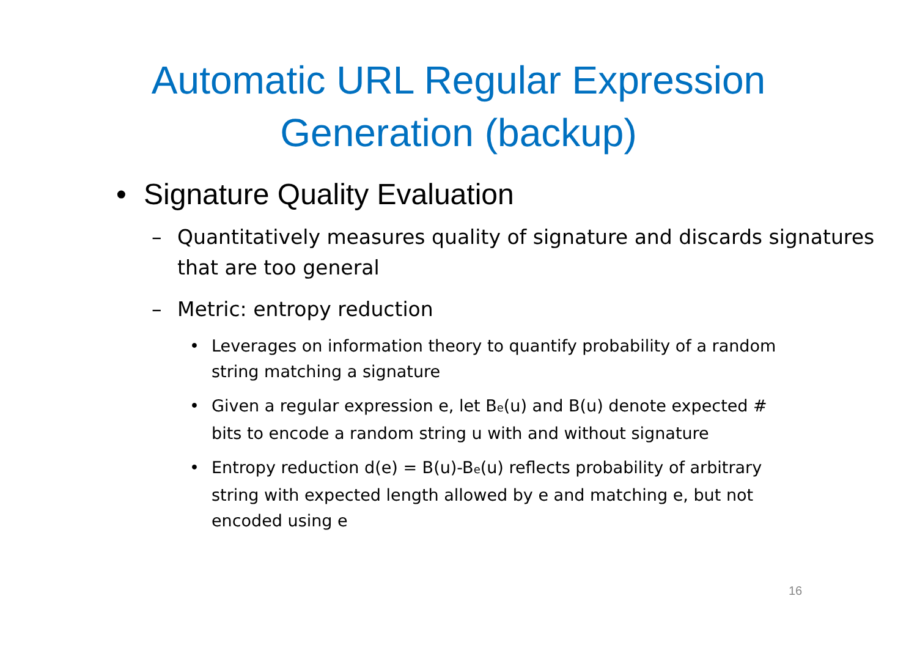Automatic URL Regular Expression
Generation (backup)
• Signature Quality Evaluation
– Quantitatively measures quality of signature and discards signatures that are too general
– Metric: entropy reduction
• Leverages on information theory to quantify probability of a random string matching a signature
• Given a regular expression e, let B<sub>e</sub>(u) and B(u) denote expected # bits to encode a random string u with and without signature
• Entropy reduction d(e) = B(u)-B<sub>e</sub>(u) reflects probability of arbitrary string with expected length allowed by e and matching e, but not encoded using e
16